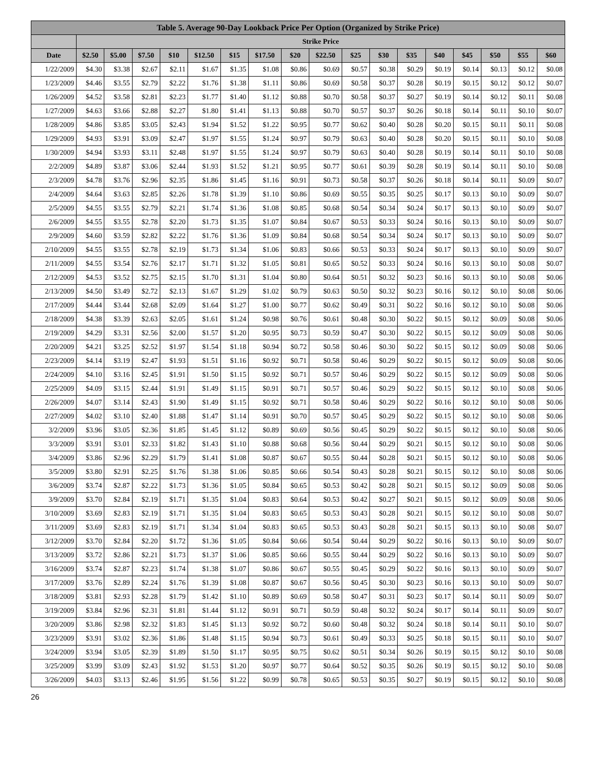| Table 5. Average 90-Day Lookback Price Per Option (Organized by Strike Price) | | | | | | | | | | | | | | | | | |
| --- | --- | --- | --- | --- | --- | --- | --- | --- | --- | --- | --- | --- | --- | --- | --- | --- | --- |
| | Strike Price | | | | | | | | | | | | | | | | |
| Date | $2.50 | $5.00 | $7.50 | $10 | $12.50 | $15 | $17.50 | $20 | $22.50 | $25 | $30 | $35 | $40 | $45 | $50 | $55 | $60 |
| 1/22/2009 | $4.30 | $3.38 | $2.67 | $2.11 | $1.67 | $1.35 | $1.08 | $0.86 | $0.69 | $0.57 | $0.38 | $0.29 | $0.19 | $0.14 | $0.13 | $0.12 | $0.08 |
| 1/23/2009 | $4.46 | $3.55 | $2.79 | $2.22 | $1.76 | $1.38 | $1.11 | $0.86 | $0.69 | $0.58 | $0.37 | $0.28 | $0.19 | $0.15 | $0.12 | $0.12 | $0.07 |
| 1/26/2009 | $4.52 | $3.58 | $2.81 | $2.23 | $1.77 | $1.40 | $1.12 | $0.88 | $0.70 | $0.58 | $0.37 | $0.27 | $0.19 | $0.14 | $0.12 | $0.11 | $0.08 |
| 1/27/2009 | $4.63 | $3.66 | $2.88 | $2.27 | $1.80 | $1.41 | $1.13 | $0.88 | $0.70 | $0.57 | $0.37 | $0.26 | $0.18 | $0.14 | $0.11 | $0.10 | $0.07 |
| 1/28/2009 | $4.86 | $3.85 | $3.05 | $2.43 | $1.94 | $1.52 | $1.22 | $0.95 | $0.77 | $0.62 | $0.40 | $0.28 | $0.20 | $0.15 | $0.11 | $0.11 | $0.08 |
| 1/29/2009 | $4.93 | $3.91 | $3.09 | $2.47 | $1.97 | $1.55 | $1.24 | $0.97 | $0.79 | $0.63 | $0.40 | $0.28 | $0.20 | $0.15 | $0.11 | $0.10 | $0.08 |
| 1/30/2009 | $4.94 | $3.93 | $3.11 | $2.48 | $1.97 | $1.55 | $1.24 | $0.97 | $0.79 | $0.63 | $0.40 | $0.28 | $0.19 | $0.14 | $0.11 | $0.10 | $0.08 |
| 2/2/2009 | $4.89 | $3.87 | $3.06 | $2.44 | $1.93 | $1.52 | $1.21 | $0.95 | $0.77 | $0.61 | $0.39 | $0.28 | $0.19 | $0.14 | $0.11 | $0.10 | $0.08 |
| 2/3/2009 | $4.78 | $3.76 | $2.96 | $2.35 | $1.86 | $1.45 | $1.16 | $0.91 | $0.73 | $0.58 | $0.37 | $0.26 | $0.18 | $0.14 | $0.11 | $0.09 | $0.07 |
| 2/4/2009 | $4.64 | $3.63 | $2.85 | $2.26 | $1.78 | $1.39 | $1.10 | $0.86 | $0.69 | $0.55 | $0.35 | $0.25 | $0.17 | $0.13 | $0.10 | $0.09 | $0.07 |
| 2/5/2009 | $4.55 | $3.55 | $2.79 | $2.21 | $1.74 | $1.36 | $1.08 | $0.85 | $0.68 | $0.54 | $0.34 | $0.24 | $0.17 | $0.13 | $0.10 | $0.09 | $0.07 |
| 2/6/2009 | $4.55 | $3.55 | $2.78 | $2.20 | $1.73 | $1.35 | $1.07 | $0.84 | $0.67 | $0.53 | $0.33 | $0.24 | $0.16 | $0.13 | $0.10 | $0.09 | $0.07 |
| 2/9/2009 | $4.60 | $3.59 | $2.82 | $2.22 | $1.76 | $1.36 | $1.09 | $0.84 | $0.68 | $0.54 | $0.34 | $0.24 | $0.17 | $0.13 | $0.10 | $0.09 | $0.07 |
| 2/10/2009 | $4.55 | $3.55 | $2.78 | $2.19 | $1.73 | $1.34 | $1.06 | $0.83 | $0.66 | $0.53 | $0.33 | $0.24 | $0.17 | $0.13 | $0.10 | $0.09 | $0.07 |
| 2/11/2009 | $4.55 | $3.54 | $2.76 | $2.17 | $1.71 | $1.32 | $1.05 | $0.81 | $0.65 | $0.52 | $0.33 | $0.24 | $0.16 | $0.13 | $0.10 | $0.08 | $0.07 |
| 2/12/2009 | $4.53 | $3.52 | $2.75 | $2.15 | $1.70 | $1.31 | $1.04 | $0.80 | $0.64 | $0.51 | $0.32 | $0.23 | $0.16 | $0.13 | $0.10 | $0.08 | $0.06 |
| 2/13/2009 | $4.50 | $3.49 | $2.72 | $2.13 | $1.67 | $1.29 | $1.02 | $0.79 | $0.63 | $0.50 | $0.32 | $0.23 | $0.16 | $0.12 | $0.10 | $0.08 | $0.06 |
| 2/17/2009 | $4.44 | $3.44 | $2.68 | $2.09 | $1.64 | $1.27 | $1.00 | $0.77 | $0.62 | $0.49 | $0.31 | $0.22 | $0.16 | $0.12 | $0.10 | $0.08 | $0.06 |
| 2/18/2009 | $4.38 | $3.39 | $2.63 | $2.05 | $1.61 | $1.24 | $0.98 | $0.76 | $0.61 | $0.48 | $0.30 | $0.22 | $0.15 | $0.12 | $0.09 | $0.08 | $0.06 |
| 2/19/2009 | $4.29 | $3.31 | $2.56 | $2.00 | $1.57 | $1.20 | $0.95 | $0.73 | $0.59 | $0.47 | $0.30 | $0.22 | $0.15 | $0.12 | $0.09 | $0.08 | $0.06 |
| 2/20/2009 | $4.21 | $3.25 | $2.52 | $1.97 | $1.54 | $1.18 | $0.94 | $0.72 | $0.58 | $0.46 | $0.30 | $0.22 | $0.15 | $0.12 | $0.09 | $0.08 | $0.06 |
| 2/23/2009 | $4.14 | $3.19 | $2.47 | $1.93 | $1.51 | $1.16 | $0.92 | $0.71 | $0.58 | $0.46 | $0.29 | $0.22 | $0.15 | $0.12 | $0.09 | $0.08 | $0.06 |
| 2/24/2009 | $4.10 | $3.16 | $2.45 | $1.91 | $1.50 | $1.15 | $0.92 | $0.71 | $0.57 | $0.46 | $0.29 | $0.22 | $0.15 | $0.12 | $0.09 | $0.08 | $0.06 |
| 2/25/2009 | $4.09 | $3.15 | $2.44 | $1.91 | $1.49 | $1.15 | $0.91 | $0.71 | $0.57 | $0.46 | $0.29 | $0.22 | $0.15 | $0.12 | $0.10 | $0.08 | $0.06 |
| 2/26/2009 | $4.07 | $3.14 | $2.43 | $1.90 | $1.49 | $1.15 | $0.92 | $0.71 | $0.58 | $0.46 | $0.29 | $0.22 | $0.16 | $0.12 | $0.10 | $0.08 | $0.06 |
| 2/27/2009 | $4.02 | $3.10 | $2.40 | $1.88 | $1.47 | $1.14 | $0.91 | $0.70 | $0.57 | $0.45 | $0.29 | $0.22 | $0.15 | $0.12 | $0.10 | $0.08 | $0.06 |
| 3/2/2009 | $3.96 | $3.05 | $2.36 | $1.85 | $1.45 | $1.12 | $0.89 | $0.69 | $0.56 | $0.45 | $0.29 | $0.22 | $0.15 | $0.12 | $0.10 | $0.08 | $0.06 |
| 3/3/2009 | $3.91 | $3.01 | $2.33 | $1.82 | $1.43 | $1.10 | $0.88 | $0.68 | $0.56 | $0.44 | $0.29 | $0.21 | $0.15 | $0.12 | $0.10 | $0.08 | $0.06 |
| 3/4/2009 | $3.86 | $2.96 | $2.29 | $1.79 | $1.41 | $1.08 | $0.87 | $0.67 | $0.55 | $0.44 | $0.28 | $0.21 | $0.15 | $0.12 | $0.10 | $0.08 | $0.06 |
| 3/5/2009 | $3.80 | $2.91 | $2.25 | $1.76 | $1.38 | $1.06 | $0.85 | $0.66 | $0.54 | $0.43 | $0.28 | $0.21 | $0.15 | $0.12 | $0.10 | $0.08 | $0.06 |
| 3/6/2009 | $3.74 | $2.87 | $2.22 | $1.73 | $1.36 | $1.05 | $0.84 | $0.65 | $0.53 | $0.42 | $0.28 | $0.21 | $0.15 | $0.12 | $0.09 | $0.08 | $0.06 |
| 3/9/2009 | $3.70 | $2.84 | $2.19 | $1.71 | $1.35 | $1.04 | $0.83 | $0.64 | $0.53 | $0.42 | $0.27 | $0.21 | $0.15 | $0.12 | $0.09 | $0.08 | $0.06 |
| 3/10/2009 | $3.69 | $2.83 | $2.19 | $1.71 | $1.35 | $1.04 | $0.83 | $0.65 | $0.53 | $0.43 | $0.28 | $0.21 | $0.15 | $0.12 | $0.10 | $0.08 | $0.07 |
| 3/11/2009 | $3.69 | $2.83 | $2.19 | $1.71 | $1.34 | $1.04 | $0.83 | $0.65 | $0.53 | $0.43 | $0.28 | $0.21 | $0.15 | $0.13 | $0.10 | $0.08 | $0.07 |
| 3/12/2009 | $3.70 | $2.84 | $2.20 | $1.72 | $1.36 | $1.05 | $0.84 | $0.66 | $0.54 | $0.44 | $0.29 | $0.22 | $0.16 | $0.13 | $0.10 | $0.09 | $0.07 |
| 3/13/2009 | $3.72 | $2.86 | $2.21 | $1.73 | $1.37 | $1.06 | $0.85 | $0.66 | $0.55 | $0.44 | $0.29 | $0.22 | $0.16 | $0.13 | $0.10 | $0.09 | $0.07 |
| 3/16/2009 | $3.74 | $2.87 | $2.23 | $1.74 | $1.38 | $1.07 | $0.86 | $0.67 | $0.55 | $0.45 | $0.29 | $0.22 | $0.16 | $0.13 | $0.10 | $0.09 | $0.07 |
| 3/17/2009 | $3.76 | $2.89 | $2.24 | $1.76 | $1.39 | $1.08 | $0.87 | $0.67 | $0.56 | $0.45 | $0.30 | $0.23 | $0.16 | $0.13 | $0.10 | $0.09 | $0.07 |
| 3/18/2009 | $3.81 | $2.93 | $2.28 | $1.79 | $1.42 | $1.10 | $0.89 | $0.69 | $0.58 | $0.47 | $0.31 | $0.23 | $0.17 | $0.14 | $0.11 | $0.09 | $0.07 |
| 3/19/2009 | $3.84 | $2.96 | $2.31 | $1.81 | $1.44 | $1.12 | $0.91 | $0.71 | $0.59 | $0.48 | $0.32 | $0.24 | $0.17 | $0.14 | $0.11 | $0.09 | $0.07 |
| 3/20/2009 | $3.86 | $2.98 | $2.32 | $1.83 | $1.45 | $1.13 | $0.92 | $0.72 | $0.60 | $0.48 | $0.32 | $0.24 | $0.18 | $0.14 | $0.11 | $0.10 | $0.07 |
| 3/23/2009 | $3.91 | $3.02 | $2.36 | $1.86 | $1.48 | $1.15 | $0.94 | $0.73 | $0.61 | $0.49 | $0.33 | $0.25 | $0.18 | $0.15 | $0.11 | $0.10 | $0.07 |
| 3/24/2009 | $3.94 | $3.05 | $2.39 | $1.89 | $1.50 | $1.17 | $0.95 | $0.75 | $0.62 | $0.51 | $0.34 | $0.26 | $0.19 | $0.15 | $0.12 | $0.10 | $0.08 |
| 3/25/2009 | $3.99 | $3.09 | $2.43 | $1.92 | $1.53 | $1.20 | $0.97 | $0.77 | $0.64 | $0.52 | $0.35 | $0.26 | $0.19 | $0.15 | $0.12 | $0.10 | $0.08 |
| 3/26/2009 | $4.03 | $3.13 | $2.46 | $1.95 | $1.56 | $1.22 | $0.99 | $0.78 | $0.65 | $0.53 | $0.35 | $0.27 | $0.19 | $0.15 | $0.12 | $0.10 | $0.08 |
26